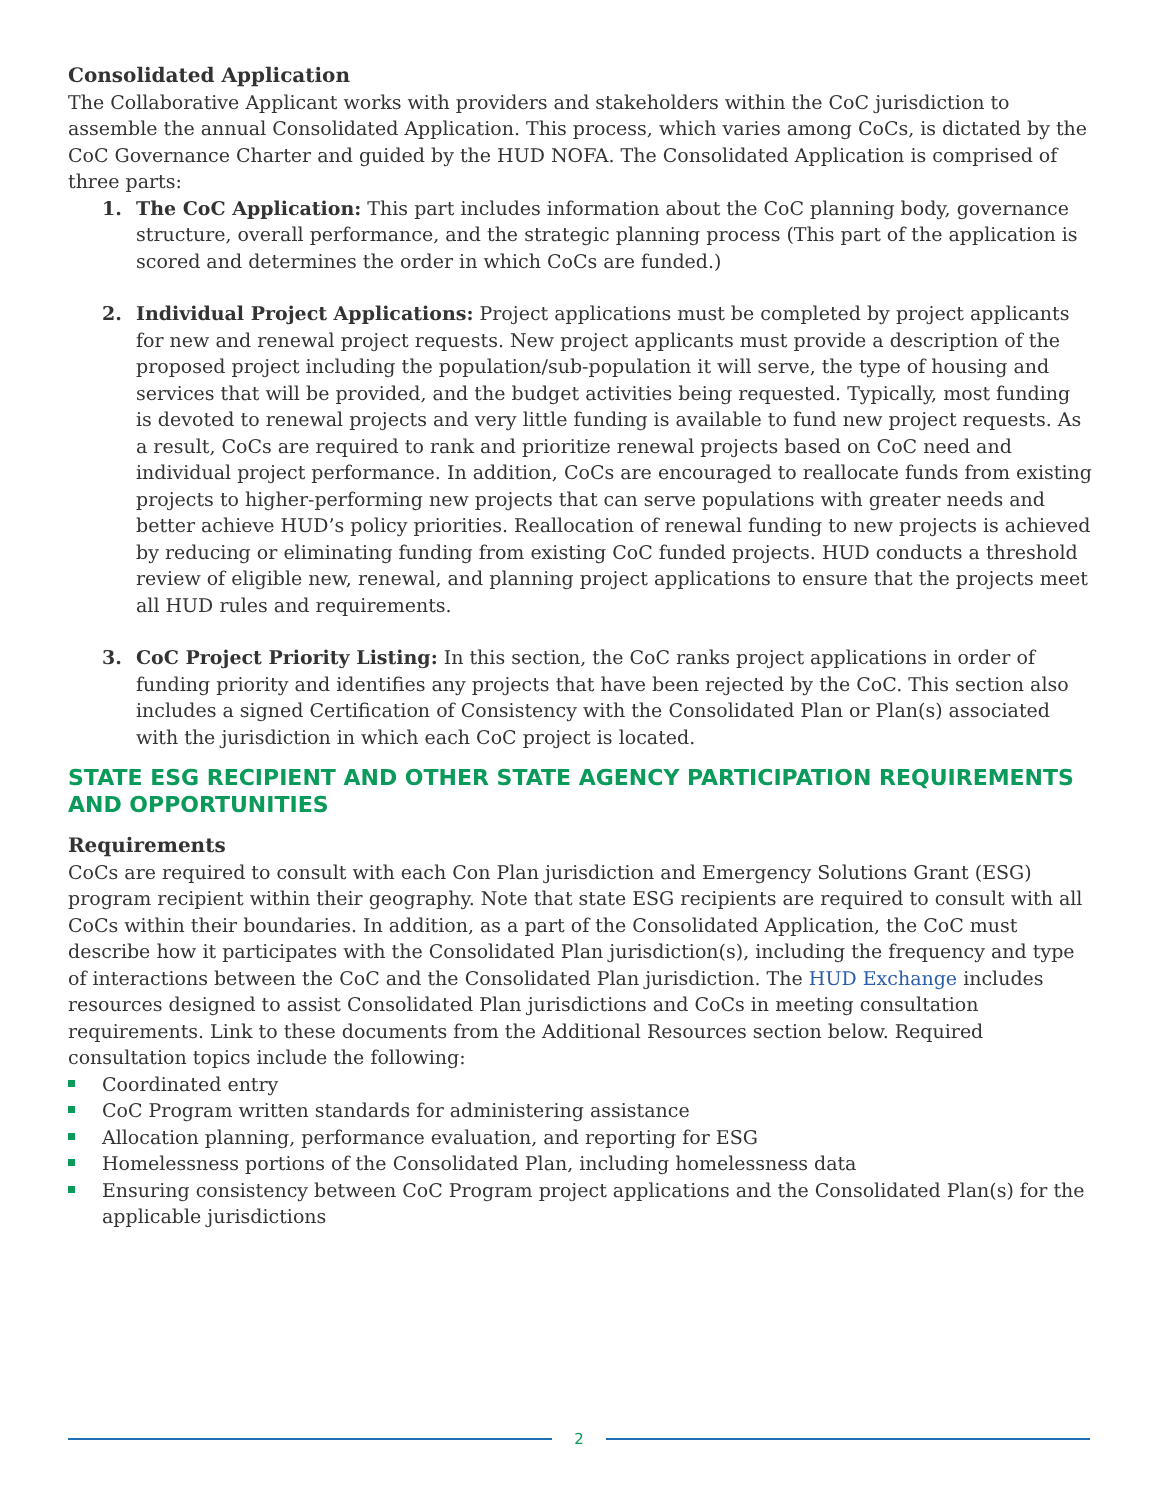Consolidated Application
The Collaborative Applicant works with providers and stakeholders within the CoC jurisdiction to assemble the annual Consolidated Application. This process, which varies among CoCs, is dictated by the CoC Governance Charter and guided by the HUD NOFA. The Consolidated Application is comprised of three parts:
1. The CoC Application: This part includes information about the CoC planning body, governance structure, overall performance, and the strategic planning process (This part of the application is scored and determines the order in which CoCs are funded.)
2. Individual Project Applications: Project applications must be completed by project applicants for new and renewal project requests. New project applicants must provide a description of the proposed project including the population/sub-population it will serve, the type of housing and services that will be provided, and the budget activities being requested. Typically, most funding is devoted to renewal projects and very little funding is available to fund new project requests. As a result, CoCs are required to rank and prioritize renewal projects based on CoC need and individual project performance. In addition, CoCs are encouraged to reallocate funds from existing projects to higher-performing new projects that can serve populations with greater needs and better achieve HUD’s policy priorities. Reallocation of renewal funding to new projects is achieved by reducing or eliminating funding from existing CoC funded projects. HUD conducts a threshold review of eligible new, renewal, and planning project applications to ensure that the projects meet all HUD rules and requirements.
3. CoC Project Priority Listing: In this section, the CoC ranks project applications in order of funding priority and identifies any projects that have been rejected by the CoC. This section also includes a signed Certification of Consistency with the Consolidated Plan or Plan(s) associated with the jurisdiction in which each CoC project is located.
STATE ESG RECIPIENT AND OTHER STATE AGENCY PARTICIPATION REQUIREMENTS AND OPPORTUNITIES
Requirements
CoCs are required to consult with each Con Plan jurisdiction and Emergency Solutions Grant (ESG) program recipient within their geography. Note that state ESG recipients are required to consult with all CoCs within their boundaries. In addition, as a part of the Consolidated Application, the CoC must describe how it participates with the Consolidated Plan jurisdiction(s), including the frequency and type of interactions between the CoC and the Consolidated Plan jurisdiction. The HUD Exchange includes resources designed to assist Consolidated Plan jurisdictions and CoCs in meeting consultation requirements. Link to these documents from the Additional Resources section below. Required consultation topics include the following:
Coordinated entry
CoC Program written standards for administering assistance
Allocation planning, performance evaluation, and reporting for ESG
Homelessness portions of the Consolidated Plan, including homelessness data
Ensuring consistency between CoC Program project applications and the Consolidated Plan(s) for the applicable jurisdictions
2